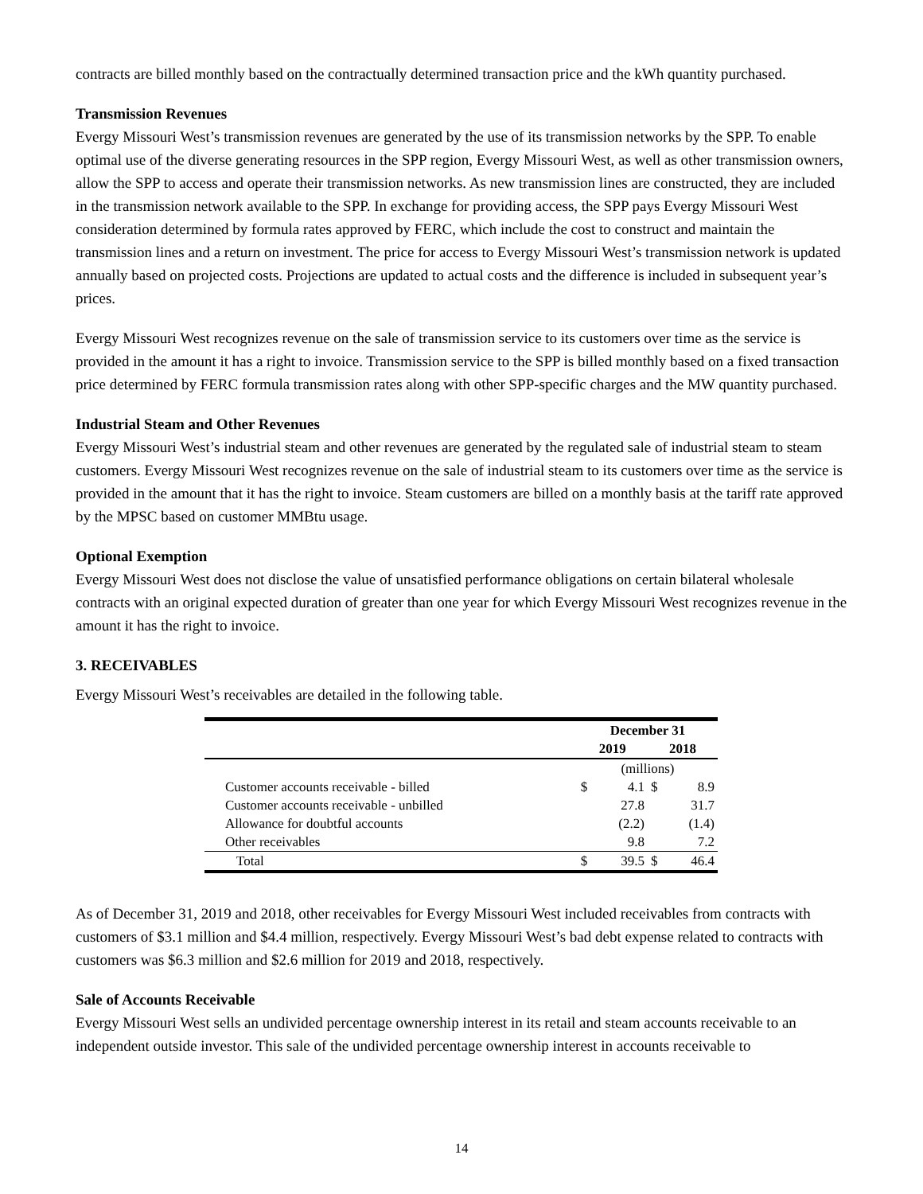contracts are billed monthly based on the contractually determined transaction price and the kWh quantity purchased.
Transmission Revenues
Evergy Missouri West’s transmission revenues are generated by the use of its transmission networks by the SPP. To enable optimal use of the diverse generating resources in the SPP region, Evergy Missouri West, as well as other transmission owners, allow the SPP to access and operate their transmission networks. As new transmission lines are constructed, they are included in the transmission network available to the SPP. In exchange for providing access, the SPP pays Evergy Missouri West consideration determined by formula rates approved by FERC, which include the cost to construct and maintain the transmission lines and a return on investment. The price for access to Evergy Missouri West’s transmission network is updated annually based on projected costs. Projections are updated to actual costs and the difference is included in subsequent year’s prices.
Evergy Missouri West recognizes revenue on the sale of transmission service to its customers over time as the service is provided in the amount it has a right to invoice. Transmission service to the SPP is billed monthly based on a fixed transaction price determined by FERC formula transmission rates along with other SPP-specific charges and the MW quantity purchased.
Industrial Steam and Other Revenues
Evergy Missouri West’s industrial steam and other revenues are generated by the regulated sale of industrial steam to steam customers. Evergy Missouri West recognizes revenue on the sale of industrial steam to its customers over time as the service is provided in the amount that it has the right to invoice. Steam customers are billed on a monthly basis at the tariff rate approved by the MPSC based on customer MMBtu usage.
Optional Exemption
Evergy Missouri West does not disclose the value of unsatisfied performance obligations on certain bilateral wholesale contracts with an original expected duration of greater than one year for which Evergy Missouri West recognizes revenue in the amount it has the right to invoice.
3. RECEIVABLES
Evergy Missouri West’s receivables are detailed in the following table.
| | December 31 | | | |
| --- | --- | --- | --- | --- |
| | 2019 | | 2018 | |
| | (millions) | | | |
| Customer accounts receivable - billed | $ | 4.1 | $ | 8.9 |
| Customer accounts receivable - unbilled | | 27.8 | | 31.7 |
| Allowance for doubtful accounts | | (2.2) | | (1.4) |
| Other receivables | | 9.8 | | 7.2 |
| Total | $ | 39.5 | $ | 46.4 |
As of December 31, 2019 and 2018, other receivables for Evergy Missouri West included receivables from contracts with customers of $3.1 million and $4.4 million, respectively. Evergy Missouri West’s bad debt expense related to contracts with customers was $6.3 million and $2.6 million for 2019 and 2018, respectively.
Sale of Accounts Receivable
Evergy Missouri West sells an undivided percentage ownership interest in its retail and steam accounts receivable to an independent outside investor. This sale of the undivided percentage ownership interest in accounts receivable to
14